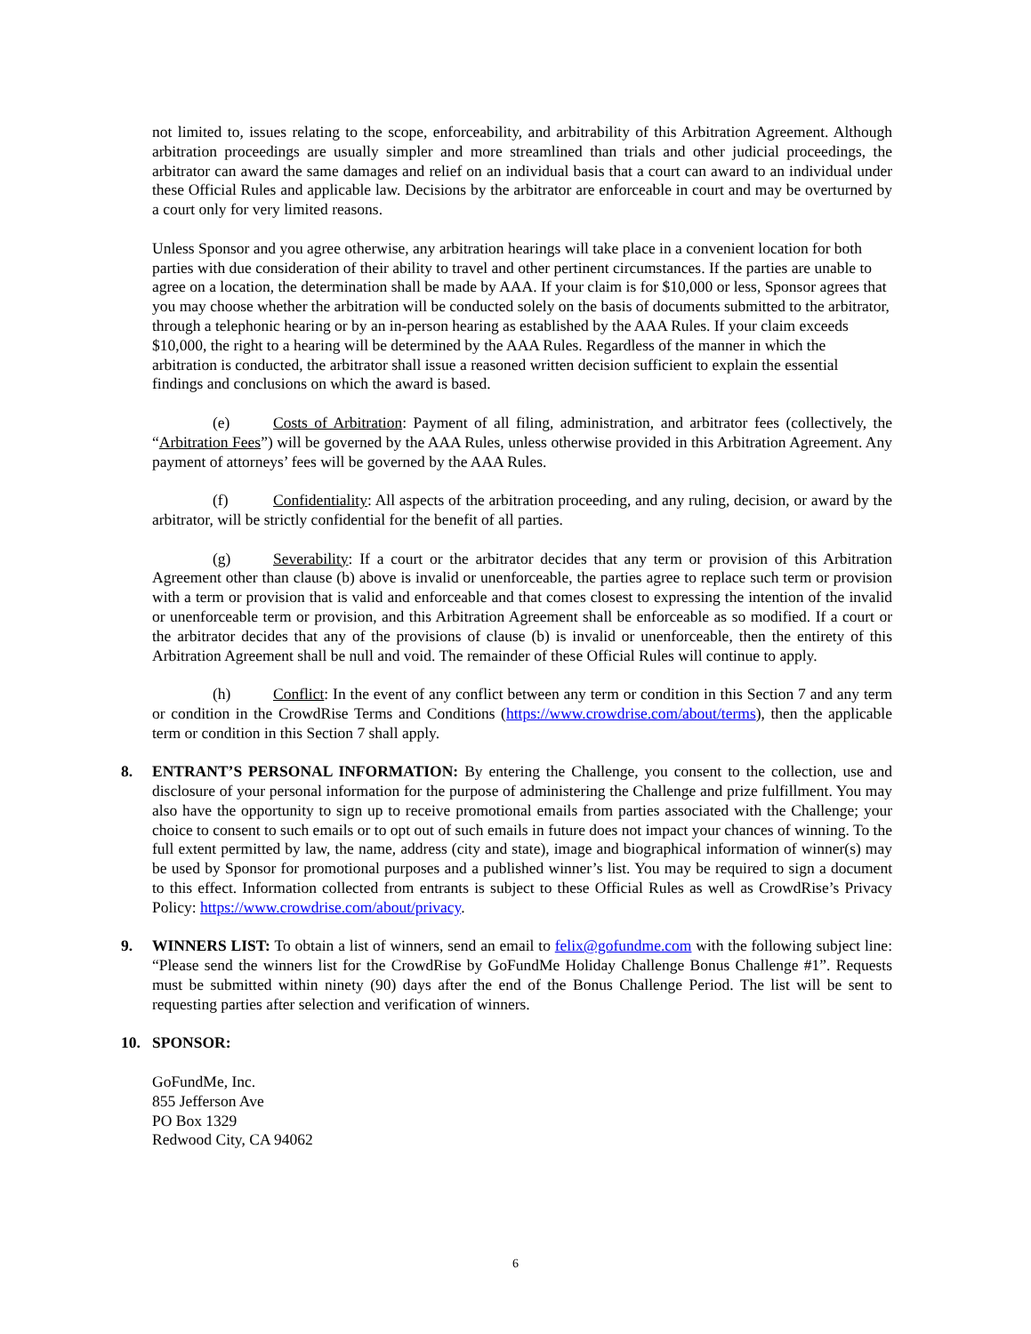not limited to, issues relating to the scope, enforceability, and arbitrability of this Arbitration Agreement. Although arbitration proceedings are usually simpler and more streamlined than trials and other judicial proceedings, the arbitrator can award the same damages and relief on an individual basis that a court can award to an individual under these Official Rules and applicable law. Decisions by the arbitrator are enforceable in court and may be overturned by a court only for very limited reasons.
Unless Sponsor and you agree otherwise, any arbitration hearings will take place in a convenient location for both parties with due consideration of their ability to travel and other pertinent circumstances. If the parties are unable to agree on a location, the determination shall be made by AAA. If your claim is for $10,000 or less, Sponsor agrees that you may choose whether the arbitration will be conducted solely on the basis of documents submitted to the arbitrator, through a telephonic hearing or by an in-person hearing as established by the AAA Rules. If your claim exceeds $10,000, the right to a hearing will be determined by the AAA Rules. Regardless of the manner in which the arbitration is conducted, the arbitrator shall issue a reasoned written decision sufficient to explain the essential findings and conclusions on which the award is based.
(e) Costs of Arbitration: Payment of all filing, administration, and arbitrator fees (collectively, the “Arbitration Fees”) will be governed by the AAA Rules, unless otherwise provided in this Arbitration Agreement. Any payment of attorneys’ fees will be governed by the AAA Rules.
(f) Confidentiality: All aspects of the arbitration proceeding, and any ruling, decision, or award by the arbitrator, will be strictly confidential for the benefit of all parties.
(g) Severability: If a court or the arbitrator decides that any term or provision of this Arbitration Agreement other than clause (b) above is invalid or unenforceable, the parties agree to replace such term or provision with a term or provision that is valid and enforceable and that comes closest to expressing the intention of the invalid or unenforceable term or provision, and this Arbitration Agreement shall be enforceable as so modified. If a court or the arbitrator decides that any of the provisions of clause (b) is invalid or unenforceable, then the entirety of this Arbitration Agreement shall be null and void. The remainder of these Official Rules will continue to apply.
(h) Conflict: In the event of any conflict between any term or condition in this Section 7 and any term or condition in the CrowdRise Terms and Conditions (https://www.crowdrise.com/about/terms), then the applicable term or condition in this Section 7 shall apply.
8. ENTRANT’S PERSONAL INFORMATION: By entering the Challenge, you consent to the collection, use and disclosure of your personal information for the purpose of administering the Challenge and prize fulfillment. You may also have the opportunity to sign up to receive promotional emails from parties associated with the Challenge; your choice to consent to such emails or to opt out of such emails in future does not impact your chances of winning. To the full extent permitted by law, the name, address (city and state), image and biographical information of winner(s) may be used by Sponsor for promotional purposes and a published winner’s list. You may be required to sign a document to this effect. Information collected from entrants is subject to these Official Rules as well as CrowdRise’s Privacy Policy: https://www.crowdrise.com/about/privacy.
9. WINNERS LIST: To obtain a list of winners, send an email to felix@gofundme.com with the following subject line: “Please send the winners list for the CrowdRise by GoFundMe Holiday Challenge Bonus Challenge #1”. Requests must be submitted within ninety (90) days after the end of the Bonus Challenge Period. The list will be sent to requesting parties after selection and verification of winners.
10. SPONSOR:
GoFundMe, Inc.
855 Jefferson Ave
PO Box 1329
Redwood City, CA 94062
6